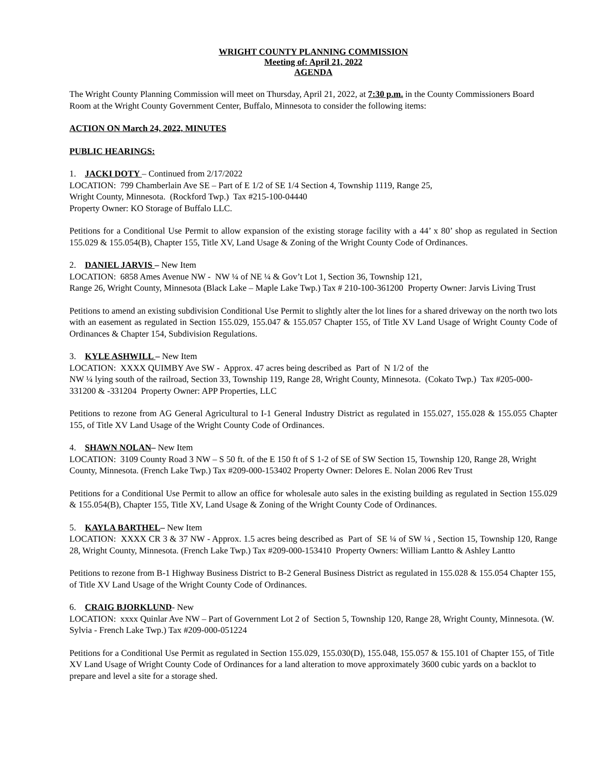WRIGHT COUNTY PLANNING COMMISSION
Meeting of: April 21, 2022
AGENDA
The Wright County Planning Commission will meet on Thursday, April 21, 2022, at 7:30 p.m. in the County Commissioners Board Room at the Wright County Government Center, Buffalo, Minnesota to consider the following items:
ACTION ON March 24, 2022, MINUTES
PUBLIC HEARINGS:
1. JACKI DOTY – Continued from 2/17/2022
LOCATION: 799 Chamberlain Ave SE – Part of E 1/2 of SE 1/4 Section 4, Township 1119, Range 25,
Wright County, Minnesota. (Rockford Twp.) Tax #215-100-04440
Property Owner: KO Storage of Buffalo LLC.
Petitions for a Conditional Use Permit to allow expansion of the existing storage facility with a 44’ x 80’ shop as regulated in Section 155.029 & 155.054(B), Chapter 155, Title XV, Land Usage & Zoning of the Wright County Code of Ordinances.
2. DANIEL JARVIS – New Item
LOCATION: 6858 Ames Avenue NW - NW ¼ of NE ¼ & Gov’t Lot 1, Section 36, Township 121,
Range 26, Wright County, Minnesota (Black Lake – Maple Lake Twp.) Tax # 210-100-361200 Property Owner: Jarvis Living Trust
Petitions to amend an existing subdivision Conditional Use Permit to slightly alter the lot lines for a shared driveway on the north two lots with an easement as regulated in Section 155.029, 155.047 & 155.057 Chapter 155, of Title XV Land Usage of Wright County Code of Ordinances & Chapter 154, Subdivision Regulations.
3. KYLE ASHWILL – New Item
LOCATION: XXXX QUIMBY Ave SW - Approx. 47 acres being described as Part of N 1/2 of the
NW ¼ lying south of the railroad, Section 33, Township 119, Range 28, Wright County, Minnesota. (Cokato Twp.) Tax #205-000-331200 & -331204 Property Owner: APP Properties, LLC
Petitions to rezone from AG General Agricultural to I-1 General Industry District as regulated in 155.027, 155.028 & 155.055 Chapter 155, of Title XV Land Usage of the Wright County Code of Ordinances.
4. SHAWN NOLAN– New Item
LOCATION: 3109 County Road 3 NW – S 50 ft. of the E 150 ft of S 1-2 of SE of SW Section 15, Township 120, Range 28, Wright County, Minnesota. (French Lake Twp.) Tax #209-000-153402 Property Owner: Delores E. Nolan 2006 Rev Trust
Petitions for a Conditional Use Permit to allow an office for wholesale auto sales in the existing building as regulated in Section 155.029 & 155.054(B), Chapter 155, Title XV, Land Usage & Zoning of the Wright County Code of Ordinances.
5. KAYLA BARTHEL– New Item
LOCATION: XXXX CR 3 & 37 NW - Approx. 1.5 acres being described as Part of SE ¼ of SW ¼ , Section 15, Township 120, Range 28, Wright County, Minnesota. (French Lake Twp.) Tax #209-000-153410 Property Owners: William Lantto & Ashley Lantto
Petitions to rezone from B-1 Highway Business District to B-2 General Business District as regulated in 155.028 & 155.054 Chapter 155, of Title XV Land Usage of the Wright County Code of Ordinances.
6. CRAIG BJORKLUND- New
LOCATION: xxxx Quinlar Ave NW – Part of Government Lot 2 of Section 5, Township 120, Range 28, Wright County, Minnesota. (W. Sylvia - French Lake Twp.) Tax #209-000-051224
Petitions for a Conditional Use Permit as regulated in Section 155.029, 155.030(D), 155.048, 155.057 & 155.101 of Chapter 155, of Title XV Land Usage of Wright County Code of Ordinances for a land alteration to move approximately 3600 cubic yards on a backlot to prepare and level a site for a storage shed.